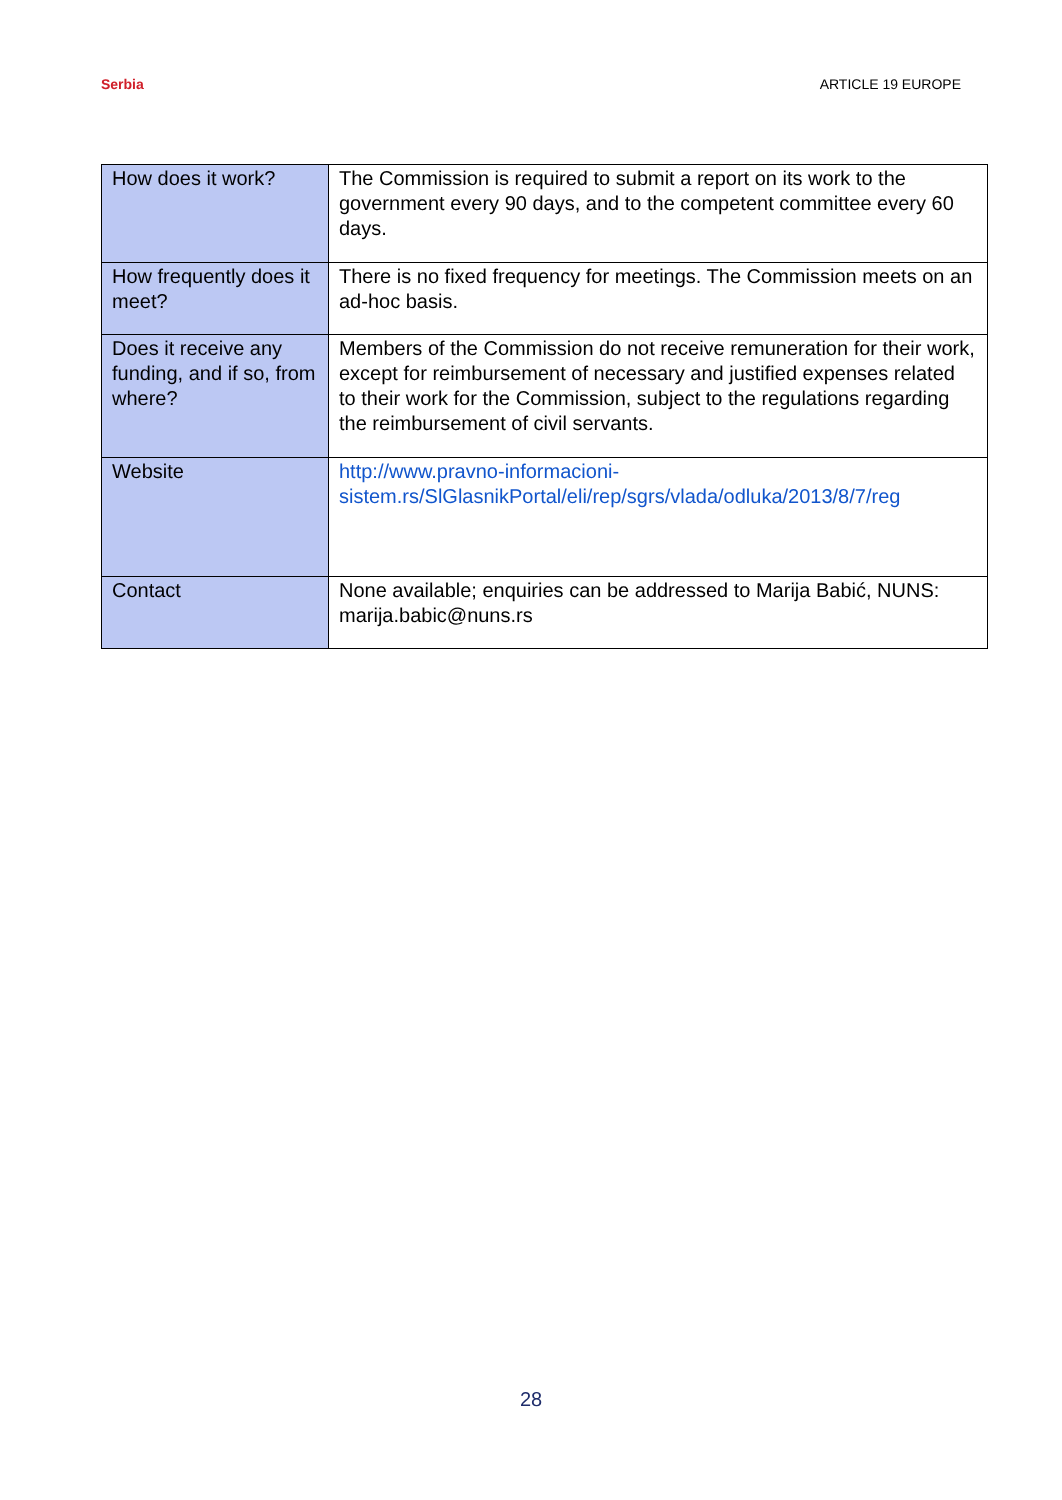Serbia ARTICLE 19 EUROPE
| How does it work? | The Commission is required to submit a report on its work to the government every 90 days, and to the competent committee every 60 days. |
| How frequently does it meet? | There is no fixed frequency for meetings. The Commission meets on an ad-hoc basis. |
| Does it receive any funding, and if so, from where? | Members of the Commission do not receive remuneration for their work, except for reimbursement of necessary and justified expenses related to their work for the Commission, subject to the regulations regarding the reimbursement of civil servants. |
| Website | http://www.pravno-informacioni-sistem.rs/SlGlasnikPortal/eli/rep/sgrs/vlada/odluka/2013/8/7/reg |
| Contact | None available; enquiries can be addressed to Marija Babić, NUNS: marija.babic@nuns.rs |
28